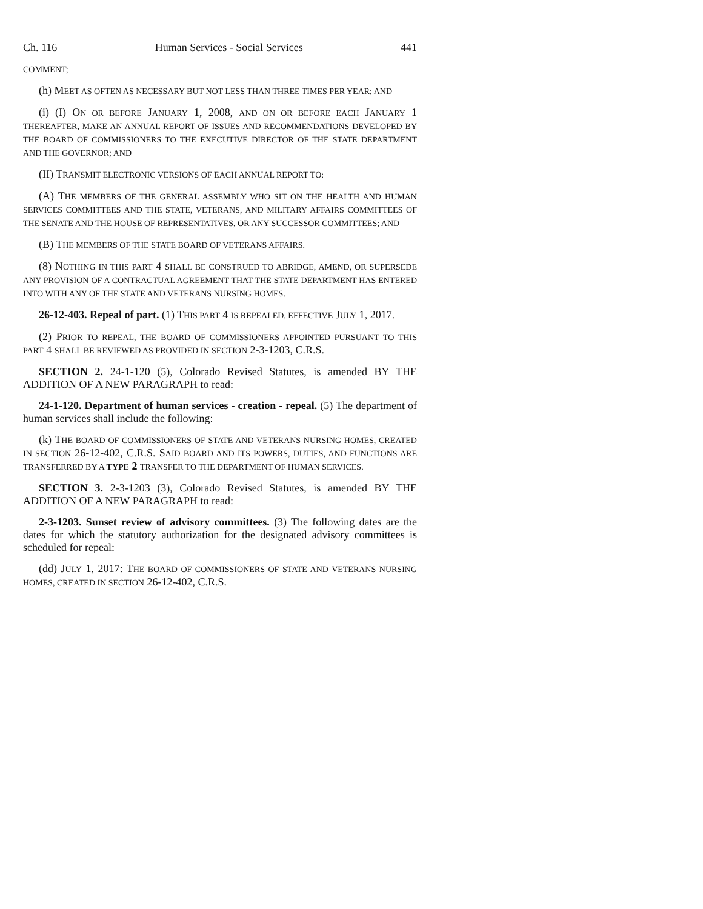Ch. 116 Human Services - Social Services 441
COMMENT;
(h) MEET AS OFTEN AS NECESSARY BUT NOT LESS THAN THREE TIMES PER YEAR; AND
(i) (I) ON OR BEFORE JANUARY 1, 2008, AND ON OR BEFORE EACH JANUARY 1 THEREAFTER, MAKE AN ANNUAL REPORT OF ISSUES AND RECOMMENDATIONS DEVELOPED BY THE BOARD OF COMMISSIONERS TO THE EXECUTIVE DIRECTOR OF THE STATE DEPARTMENT AND THE GOVERNOR; AND
(II) TRANSMIT ELECTRONIC VERSIONS OF EACH ANNUAL REPORT TO:
(A) THE MEMBERS OF THE GENERAL ASSEMBLY WHO SIT ON THE HEALTH AND HUMAN SERVICES COMMITTEES AND THE STATE, VETERANS, AND MILITARY AFFAIRS COMMITTEES OF THE SENATE AND THE HOUSE OF REPRESENTATIVES, OR ANY SUCCESSOR COMMITTEES; AND
(B) THE MEMBERS OF THE STATE BOARD OF VETERANS AFFAIRS.
(8) NOTHING IN THIS PART 4 SHALL BE CONSTRUED TO ABRIDGE, AMEND, OR SUPERSEDE ANY PROVISION OF A CONTRACTUAL AGREEMENT THAT THE STATE DEPARTMENT HAS ENTERED INTO WITH ANY OF THE STATE AND VETERANS NURSING HOMES.
26-12-403. Repeal of part. (1) THIS PART 4 IS REPEALED, EFFECTIVE JULY 1, 2017.
(2) PRIOR TO REPEAL, THE BOARD OF COMMISSIONERS APPOINTED PURSUANT TO THIS PART 4 SHALL BE REVIEWED AS PROVIDED IN SECTION 2-3-1203, C.R.S.
SECTION 2. 24-1-120 (5), Colorado Revised Statutes, is amended BY THE ADDITION OF A NEW PARAGRAPH to read:
24-1-120. Department of human services - creation - repeal. (5) The department of human services shall include the following:
(k) THE BOARD OF COMMISSIONERS OF STATE AND VETERANS NURSING HOMES, CREATED IN SECTION 26-12-402, C.R.S. SAID BOARD AND ITS POWERS, DUTIES, AND FUNCTIONS ARE TRANSFERRED BY A TYPE 2 TRANSFER TO THE DEPARTMENT OF HUMAN SERVICES.
SECTION 3. 2-3-1203 (3), Colorado Revised Statutes, is amended BY THE ADDITION OF A NEW PARAGRAPH to read:
2-3-1203. Sunset review of advisory committees. (3) The following dates are the dates for which the statutory authorization for the designated advisory committees is scheduled for repeal:
(dd) JULY 1, 2017: THE BOARD OF COMMISSIONERS OF STATE AND VETERANS NURSING HOMES, CREATED IN SECTION 26-12-402, C.R.S.